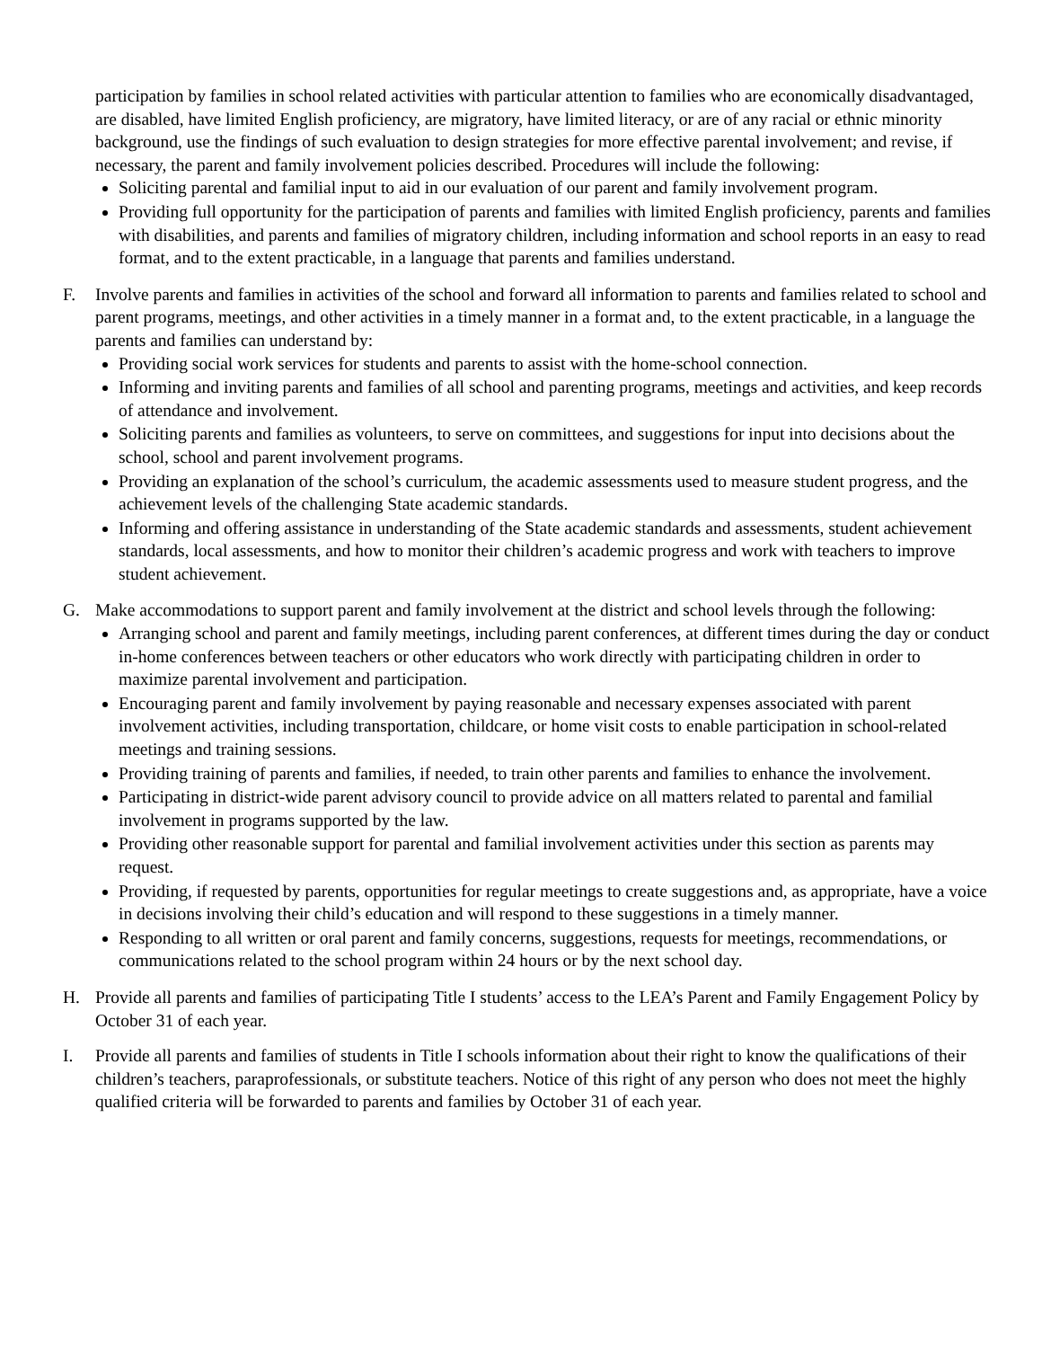participation by families in school related activities with particular attention to families who are economically disadvantaged, are disabled, have limited English proficiency, are migratory, have limited literacy, or are of any racial or ethnic minority background, use the findings of such evaluation to design strategies for more effective parental involvement; and revise, if necessary, the parent and family involvement policies described. Procedures will include the following:
Soliciting parental and familial input to aid in our evaluation of our parent and family involvement program.
Providing full opportunity for the participation of parents and families with limited English proficiency, parents and families with disabilities, and parents and families of migratory children, including information and school reports in an easy to read format, and to the extent practicable, in a language that parents and families understand.
F. Involve parents and families in activities of the school and forward all information to parents and families related to school and parent programs, meetings, and other activities in a timely manner in a format and, to the extent practicable, in a language the parents and families can understand by:
Providing social work services for students and parents to assist with the home-school connection.
Informing and inviting parents and families of all school and parenting programs, meetings and activities, and keep records of attendance and involvement.
Soliciting parents and families as volunteers, to serve on committees, and suggestions for input into decisions about the school, school and parent involvement programs.
Providing an explanation of the school’s curriculum, the academic assessments used to measure student progress, and the achievement levels of the challenging State academic standards.
Informing and offering assistance in understanding of the State academic standards and assessments, student achievement standards, local assessments, and how to monitor their children’s academic progress and work with teachers to improve student achievement.
G. Make accommodations to support parent and family involvement at the district and school levels through the following:
Arranging school and parent and family meetings, including parent conferences, at different times during the day or conduct in-home conferences between teachers or other educators who work directly with participating children in order to maximize parental involvement and participation.
Encouraging parent and family involvement by paying reasonable and necessary expenses associated with parent involvement activities, including transportation, childcare, or home visit costs to enable participation in school-related meetings and training sessions.
Providing training of parents and families, if needed, to train other parents and families to enhance the involvement.
Participating in district-wide parent advisory council to provide advice on all matters related to parental and familial involvement in programs supported by the law.
Providing other reasonable support for parental and familial involvement activities under this section as parents may request.
Providing, if requested by parents, opportunities for regular meetings to create suggestions and, as appropriate, have a voice in decisions involving their child’s education and will respond to these suggestions in a timely manner.
Responding to all written or oral parent and family concerns, suggestions, requests for meetings, recommendations, or communications related to the school program within 24 hours or by the next school day.
H. Provide all parents and families of participating Title I students’ access to the LEA’s Parent and Family Engagement Policy by October 31 of each year.
I. Provide all parents and families of students in Title I schools information about their right to know the qualifications of their children’s teachers, paraprofessionals, or substitute teachers. Notice of this right of any person who does not meet the highly qualified criteria will be forwarded to parents and families by October 31 of each year.